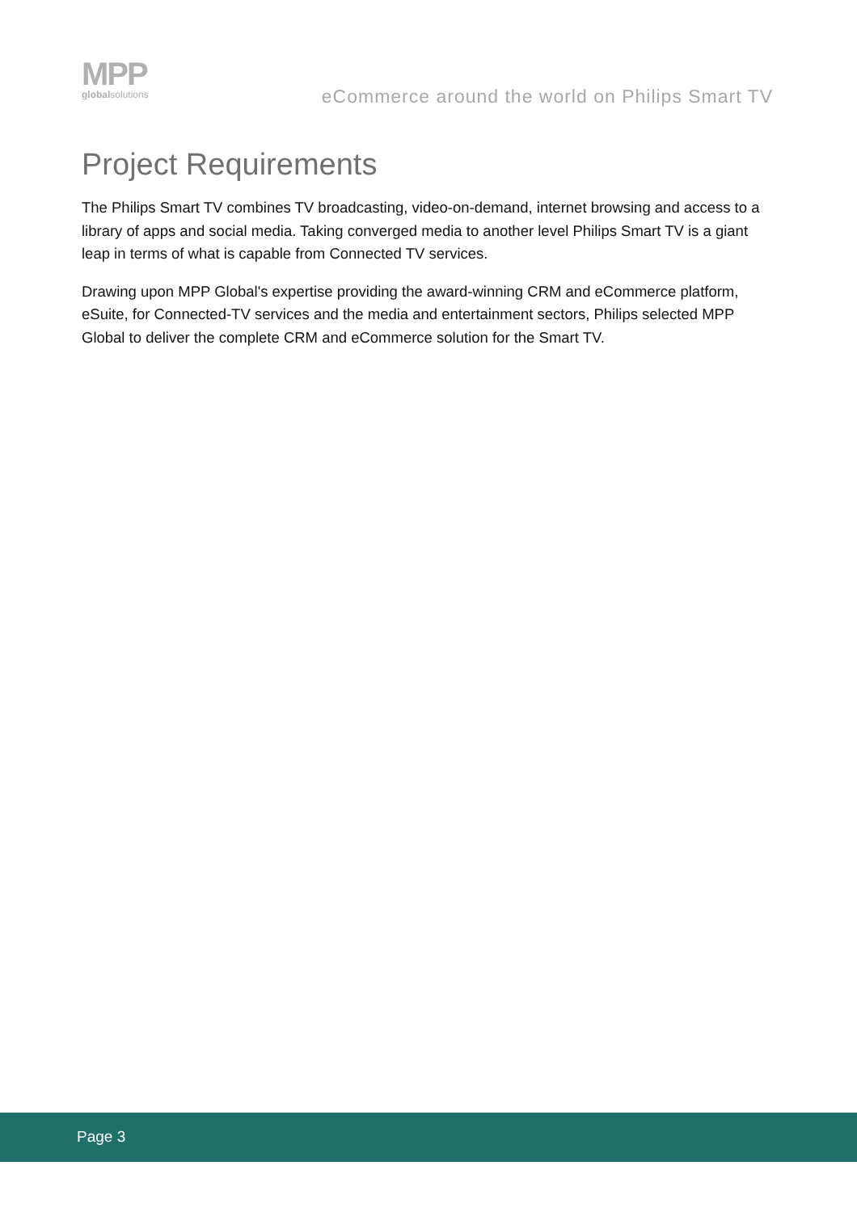MPP
globalsolutions
eCommerce around the world on Philips Smart TV
Project Requirements
The Philips Smart TV combines TV broadcasting, video-on-demand, internet browsing and access to a library of apps and social media. Taking converged media to another level Philips Smart TV is a giant leap in terms of what is capable from Connected TV services.
Drawing upon MPP Global's expertise providing the award-winning CRM and eCommerce platform, eSuite, for Connected-TV services and the media and entertainment sectors, Philips selected MPP Global to deliver the complete CRM and eCommerce solution for the Smart TV.
Page 3